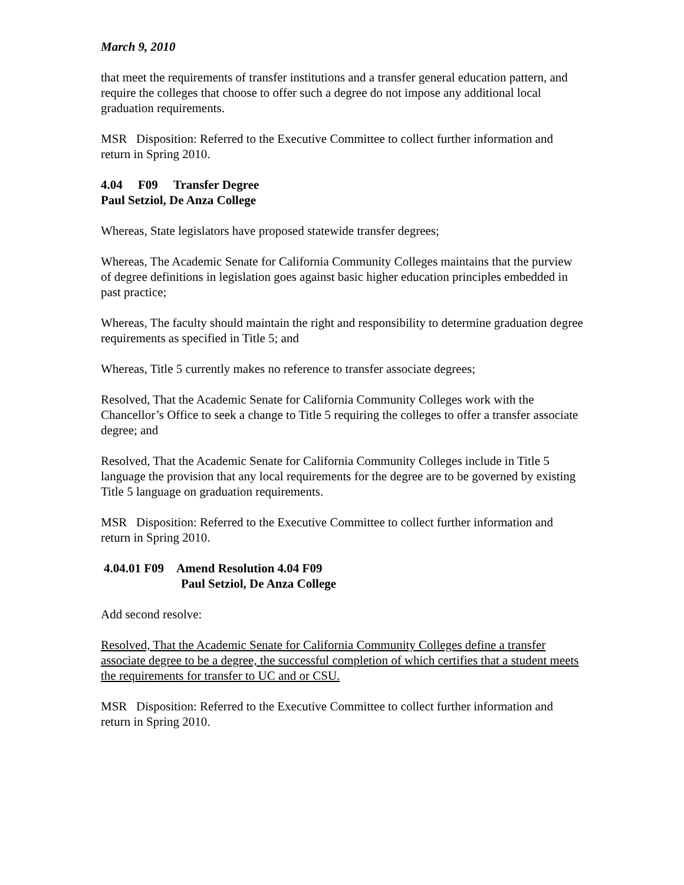March 9, 2010
that meet the requirements of transfer institutions and a transfer general education pattern, and require the colleges that choose to offer such a degree do not impose any additional local graduation requirements.
MSR Disposition: Referred to the Executive Committee to collect further information and return in Spring 2010.
4.04 F09 Transfer Degree
Paul Setziol, De Anza College
Whereas, State legislators have proposed statewide transfer degrees;
Whereas, The Academic Senate for California Community Colleges maintains that the purview of degree definitions in legislation goes against basic higher education principles embedded in past practice;
Whereas, The faculty should maintain the right and responsibility to determine graduation degree requirements as specified in Title 5; and
Whereas, Title 5 currently makes no reference to transfer associate degrees;
Resolved, That the Academic Senate for California Community Colleges work with the Chancellor’s Office to seek a change to Title 5 requiring the colleges to offer a transfer associate degree; and
Resolved, That the Academic Senate for California Community Colleges include in Title 5 language the provision that any local requirements for the degree are to be governed by existing Title 5 language on graduation requirements.
MSR Disposition: Referred to the Executive Committee to collect further information and return in Spring 2010.
4.04.01 F09 Amend Resolution 4.04 F09
Paul Setziol, De Anza College
Add second resolve:
Resolved, That the Academic Senate for California Community Colleges define a transfer associate degree to be a degree, the successful completion of which certifies that a student meets the requirements for transfer to UC and or CSU.
MSR Disposition: Referred to the Executive Committee to collect further information and return in Spring 2010.